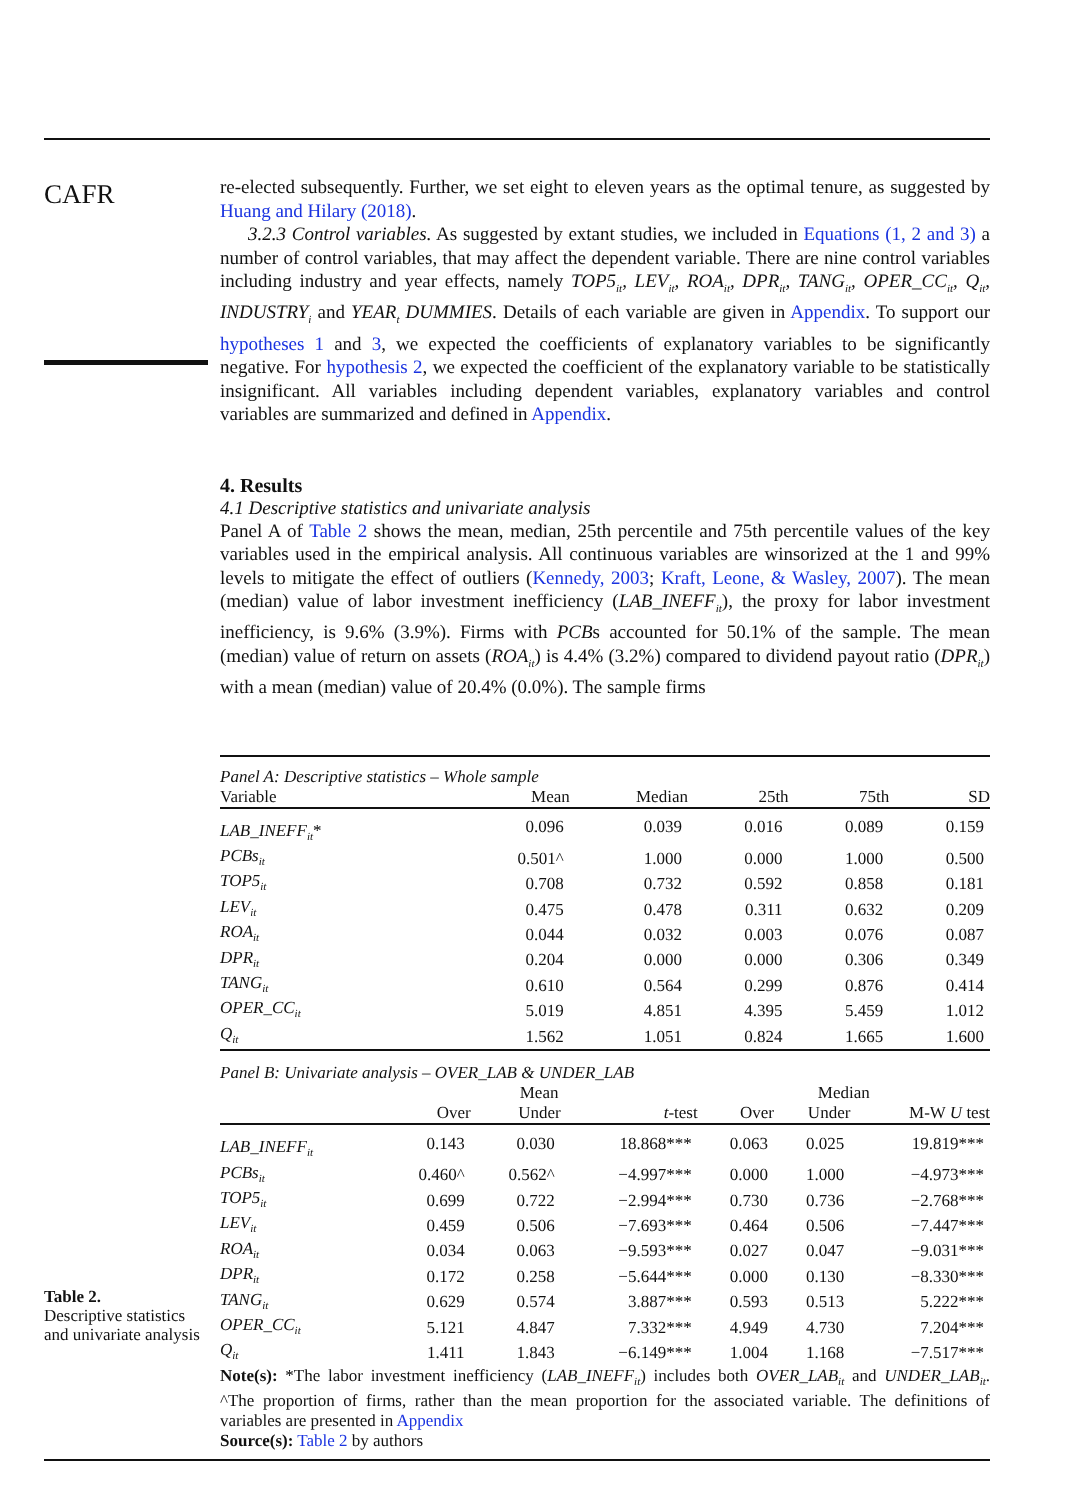CAFR
re-elected subsequently. Further, we set eight to eleven years as the optimal tenure, as suggested by Huang and Hilary (2018).
3.2.3 Control variables. As suggested by extant studies, we included in Equations (1, 2 and 3) a number of control variables, that may affect the dependent variable. There are nine control variables including industry and year effects, namely TOP5<sub>it</sub>, LEV<sub>it</sub>, ROA<sub>it</sub>, DPR<sub>it</sub>, TANG<sub>it</sub>, OPER_CC<sub>it</sub>, Q<sub>it</sub>, INDUSTRY<sub>i</sub> and YEAR<sub>t</sub> DUMMIES. Details of each variable are given in Appendix. To support our hypotheses 1 and 3, we expected the coefficients of explanatory variables to be significantly negative. For hypothesis 2, we expected the coefficient of the explanatory variable to be statistically insignificant. All variables including dependent variables, explanatory variables and control variables are summarized and defined in Appendix.
4. Results
4.1 Descriptive statistics and univariate analysis
Panel A of Table 2 shows the mean, median, 25th percentile and 75th percentile values of the key variables used in the empirical analysis. All continuous variables are winsorized at the 1 and 99% levels to mitigate the effect of outliers (Kennedy, 2003; Kraft, Leone, & Wasley, 2007). The mean (median) value of labor investment inefficiency (LAB_INEFF<sub>it</sub>), the proxy for labor investment inefficiency, is 9.6% (3.9%). Firms with PCBs accounted for 50.1% of the sample. The mean (median) value of return on assets (ROA<sub>it</sub>) is 4.4% (3.2%) compared to dividend payout ratio (DPR<sub>it</sub>) with a mean (median) value of 20.4% (0.0%). The sample firms
| Panel A: Descriptive statistics – Whole sample | | | | | |
| Variable | Mean | Median | 25th | 75th | SD |
| LAB_INEFF<sub>it</sub> * | 0.096 | 0.039 | 0.016 | 0.089 | 0.159 |
| PCBs<sub>it</sub> | 0.501^ | 1.000 | 0.000 | 1.000 | 0.500 |
| TOP5<sub>it</sub> | 0.708 | 0.732 | 0.592 | 0.858 | 0.181 |
| LEV<sub>it</sub> | 0.475 | 0.478 | 0.311 | 0.632 | 0.209 |
| ROA<sub>it</sub> | 0.044 | 0.032 | 0.003 | 0.076 | 0.087 |
| DPR<sub>it</sub> | 0.204 | 0.000 | 0.000 | 0.306 | 0.349 |
| TANG<sub>it</sub> | 0.610 | 0.564 | 0.299 | 0.876 | 0.414 |
| OPER_CC<sub>it</sub> | 5.019 | 4.851 | 4.395 | 5.459 | 1.012 |
| Q<sub>it</sub> | 1.562 | 1.051 | 0.824 | 1.665 | 1.600 |
| Panel B: Univariate analysis – OVER_LAB & UNDER_LAB | | | | | |
| | Mean | | | Median | | |
| --- | --- | --- | --- | --- | --- | --- |
| | Over | Under | t -test | Over | Under | M-W U test |
| LAB_INEFF<sub>it</sub> | 0.143 | 0.030 | 18.868*** | 0.063 | 0.025 | 19.819*** |
| PCBs<sub>it</sub> | 0.460^ | 0.562^ | −4.997*** | 0.000 | 1.000 | −4.973*** |
| TOP5<sub>it</sub> | 0.699 | 0.722 | −2.994*** | 0.730 | 0.736 | −2.768*** |
| LEV<sub>it</sub> | 0.459 | 0.506 | −7.693*** | 0.464 | 0.506 | −7.447*** |
| ROA<sub>it</sub> | 0.034 | 0.063 | −9.593*** | 0.027 | 0.047 | −9.031*** |
| DPR<sub>it</sub> | 0.172 | 0.258 | −5.644*** | 0.000 | 0.130 | −8.330*** |
| TANG<sub>it</sub> | 0.629 | 0.574 | 3.887*** | 0.593 | 0.513 | 5.222*** |
| OPER_CC<sub>it</sub> | 5.121 | 4.847 | 7.332*** | 4.949 | 4.730 | 7.204*** |
| Q<sub>it</sub> | 1.411 | 1.843 | −6.149*** | 1.004 | 1.168 | −7.517*** |
Note(s): *The labor investment inefficiency (LAB_INEFF<sub>it</sub>) includes both OVER_LAB<sub>it</sub> and UNDER_LAB<sub>it</sub>. ^The proportion of firms, rather than the mean proportion for the associated variable. The definitions of variables are presented in Appendix
Source(s): Table 2 by authors
Table 2.
Descriptive statistics
and univariate analysis